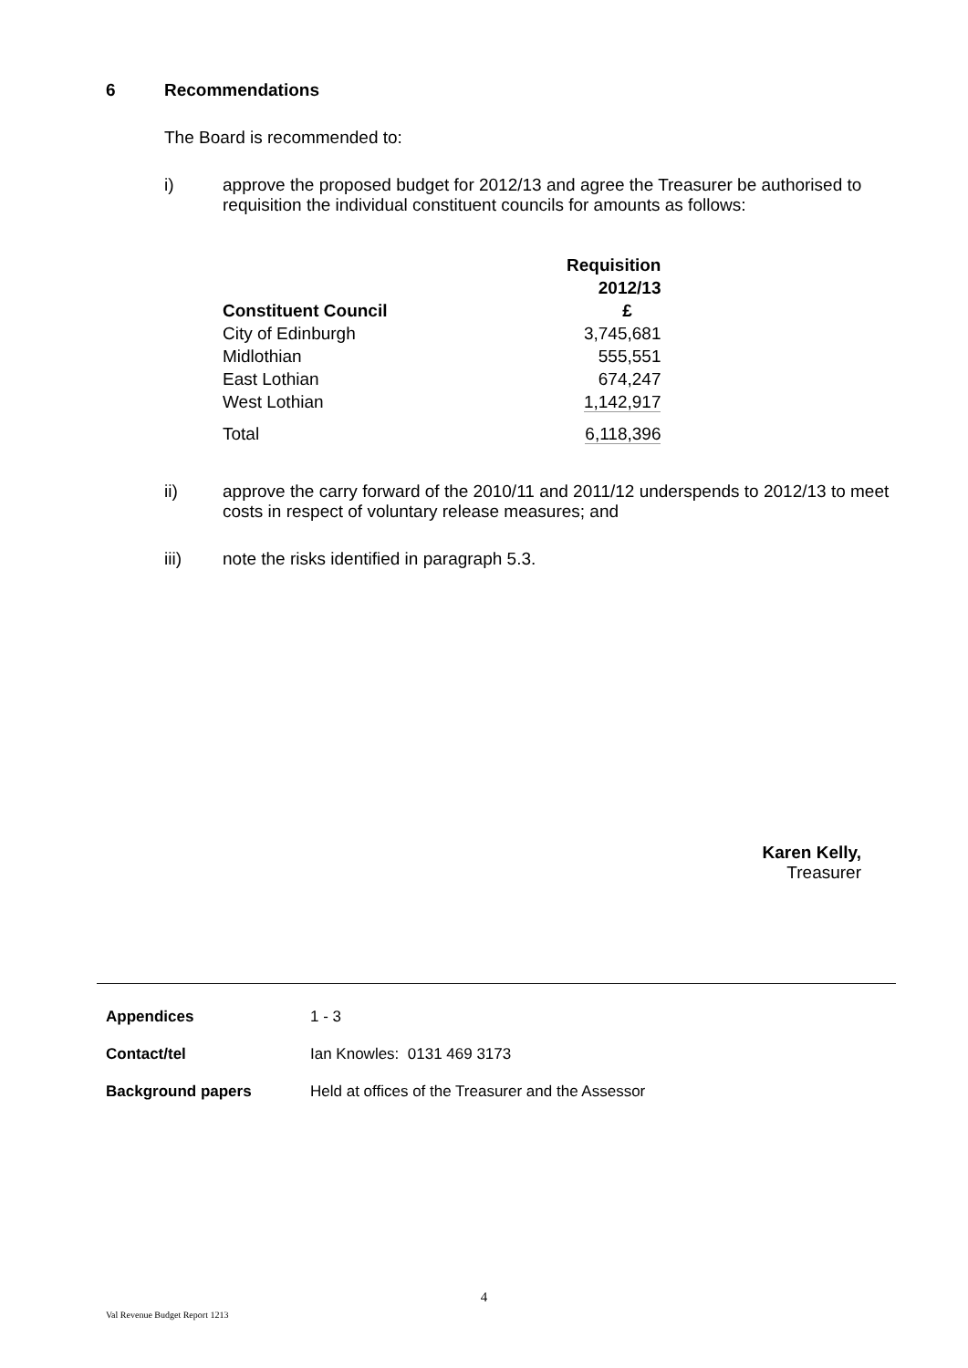6 Recommendations
The Board is recommended to:
i) approve the proposed budget for 2012/13 and agree the Treasurer be authorised to requisition the individual constituent councils for amounts as follows:
| Constituent Council | Requisition 2012/13 £ |
| --- | --- |
| City of Edinburgh | 3,745,681 |
| Midlothian | 555,551 |
| East Lothian | 674,247 |
| West Lothian | 1,142,917 |
| Total | 6,118,396 |
ii) approve the carry forward of the 2010/11 and 2011/12 underspends to 2012/13 to meet costs in respect of voluntary release measures; and
iii) note the risks identified in paragraph 5.3.
Karen Kelly,
Treasurer
Appendices 1 - 3
Contact/tel Ian Knowles: 0131 469 3173
Background papers Held at offices of the Treasurer and the Assessor
4
Val Revenue Budget Report 1213